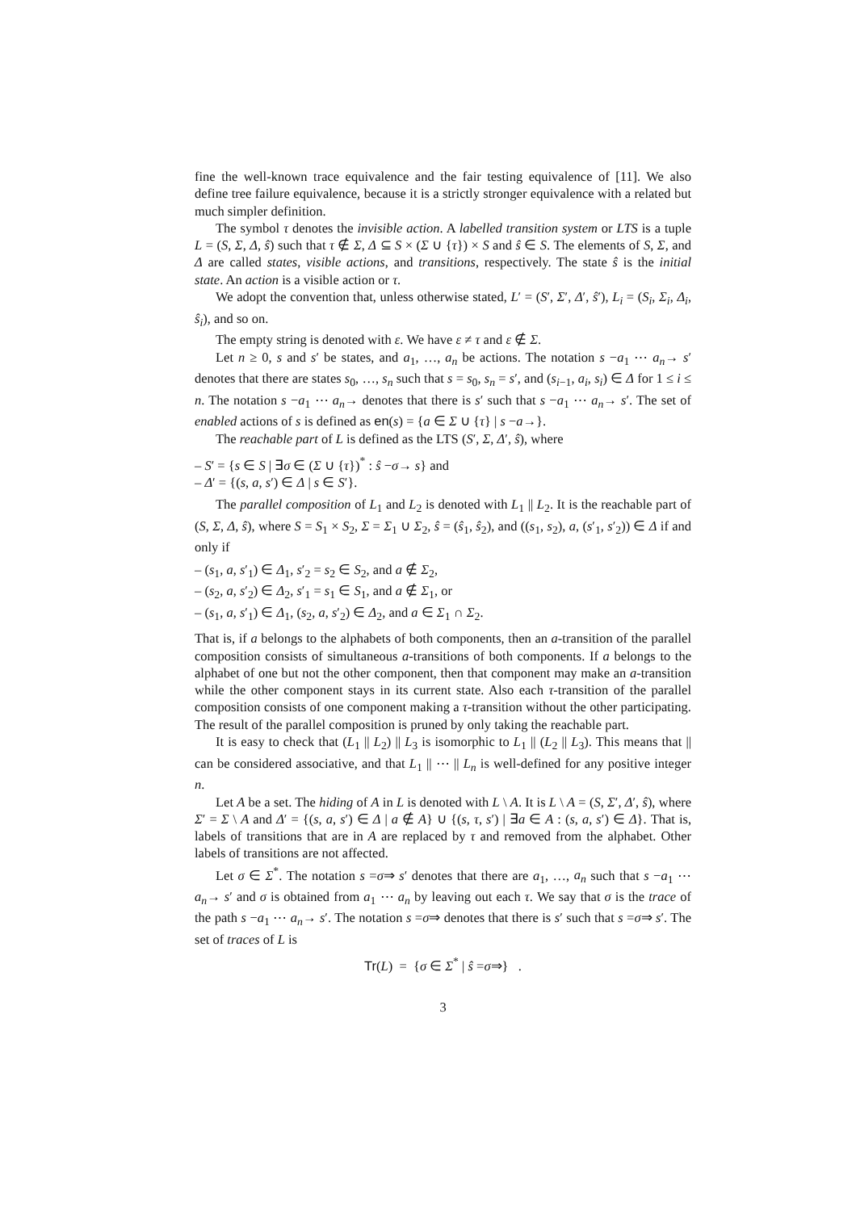fine the well-known trace equivalence and the fair testing equivalence of [11]. We also define tree failure equivalence, because it is a strictly stronger equivalence with a related but much simpler definition.
The symbol τ denotes the invisible action. A labelled transition system or LTS is a tuple L = (S, Σ, Δ, ŝ) such that τ ∉ Σ, Δ ⊆ S × (Σ ∪ {τ}) × S and ŝ ∈ S. The elements of S, Σ, and Δ are called states, visible actions, and transitions, respectively. The state ŝ is the initial state. An action is a visible action or τ.
We adopt the convention that, unless otherwise stated, L′ = (S′, Σ′, Δ′, ŝ′), L<sub>i</sub> = (S<sub>i</sub>, Σ<sub>i</sub>, Δ<sub>i</sub>, ŝ<sub>i</sub>), and so on.
The empty string is denoted with ε. We have ε ≠ τ and ε ∉ Σ.
Let n ≥ 0, s and s′ be states, and a<sub>1</sub>, …, a<sub>n</sub> be actions. The notation s −a<sub>1</sub> ⋯ a<sub>n</sub>→ s′ denotes that there are states s<sub>0</sub>, …, s<sub>n</sub> such that s = s<sub>0</sub>, s<sub>n</sub> = s′, and (s<sub>i−1</sub>, a<sub>i</sub>, s<sub>i</sub>) ∈ Δ for 1 ≤ i ≤ n. The notation s −a<sub>1</sub> ⋯ a<sub>n</sub>→ denotes that there is s′ such that s −a<sub>1</sub> ⋯ a<sub>n</sub>→ s′. The set of enabled actions of s is defined as en(s) = {a ∈ Σ ∪ {τ} | s −a→}.
The reachable part of L is defined as the LTS (S′, Σ, Δ′, ŝ), where
– S′ = {s ∈ S | ∃σ ∈ (Σ ∪ {τ})<sup>*</sup> : ŝ −σ→ s} and
– Δ′ = {(s, a, s′) ∈ Δ | s ∈ S′}.
The parallel composition of L<sub>1</sub> and L<sub>2</sub> is denoted with L<sub>1</sub> || L<sub>2</sub>. It is the reachable part of (S, Σ, Δ, ŝ), where S = S<sub>1</sub> × S<sub>2</sub>, Σ = Σ<sub>1</sub> ∪ Σ<sub>2</sub>, ŝ = (ŝ<sub>1</sub>, ŝ<sub>2</sub>), and ((s<sub>1</sub>, s<sub>2</sub>), a, (s′<sub>1</sub>, s′<sub>2</sub>)) ∈ Δ if and only if
– (s<sub>1</sub>, a, s′<sub>1</sub>) ∈ Δ<sub>1</sub>, s′<sub>2</sub> = s<sub>2</sub> ∈ S<sub>2</sub>, and a ∉ Σ<sub>2</sub>,
– (s<sub>2</sub>, a, s′<sub>2</sub>) ∈ Δ<sub>2</sub>, s′<sub>1</sub> = s<sub>1</sub> ∈ S<sub>1</sub>, and a ∉ Σ<sub>1</sub>, or
– (s<sub>1</sub>, a, s′<sub>1</sub>) ∈ Δ<sub>1</sub>, (s<sub>2</sub>, a, s′<sub>2</sub>) ∈ Δ<sub>2</sub>, and a ∈ Σ<sub>1</sub> ∩ Σ<sub>2</sub>.
That is, if a belongs to the alphabets of both components, then an a-transition of the parallel composition consists of simultaneous a-transitions of both components. If a belongs to the alphabet of one but not the other component, then that component may make an a-transition while the other component stays in its current state. Also each τ-transition of the parallel composition consists of one component making a τ-transition without the other participating. The result of the parallel composition is pruned by only taking the reachable part.
It is easy to check that (L<sub>1</sub> || L<sub>2</sub>) || L<sub>3</sub> is isomorphic to L<sub>1</sub> || (L<sub>2</sub> || L<sub>3</sub>). This means that || can be considered associative, and that L<sub>1</sub> || ⋯ || L<sub>n</sub> is well-defined for any positive integer n.
Let A be a set. The hiding of A in L is denoted with L \ A. It is L \ A = (S, Σ′, Δ′, ŝ), where Σ′ = Σ \ A and Δ′ = {(s, a, s′) ∈ Δ | a ∉ A} ∪ {(s, τ, s′) | ∃a ∈ A : (s, a, s′) ∈ Δ}. That is, labels of transitions that are in A are replaced by τ and removed from the alphabet. Other labels of transitions are not affected.
Let σ ∈ Σ<sup>*</sup>. The notation s =σ⇒ s′ denotes that there are a<sub>1</sub>, …, a<sub>n</sub> such that s −a<sub>1</sub> ⋯ a<sub>n</sub>→ s′ and σ is obtained from a<sub>1</sub> ⋯ a<sub>n</sub> by leaving out each τ. We say that σ is the trace of the path s −a<sub>1</sub> ⋯ a<sub>n</sub>→ s′. The notation s =σ⇒ denotes that there is s′ such that s =σ⇒ s′. The set of traces of L is
Tr(L) = {σ ∈ Σ<sup>*</sup> | ŝ =σ⇒} .
3